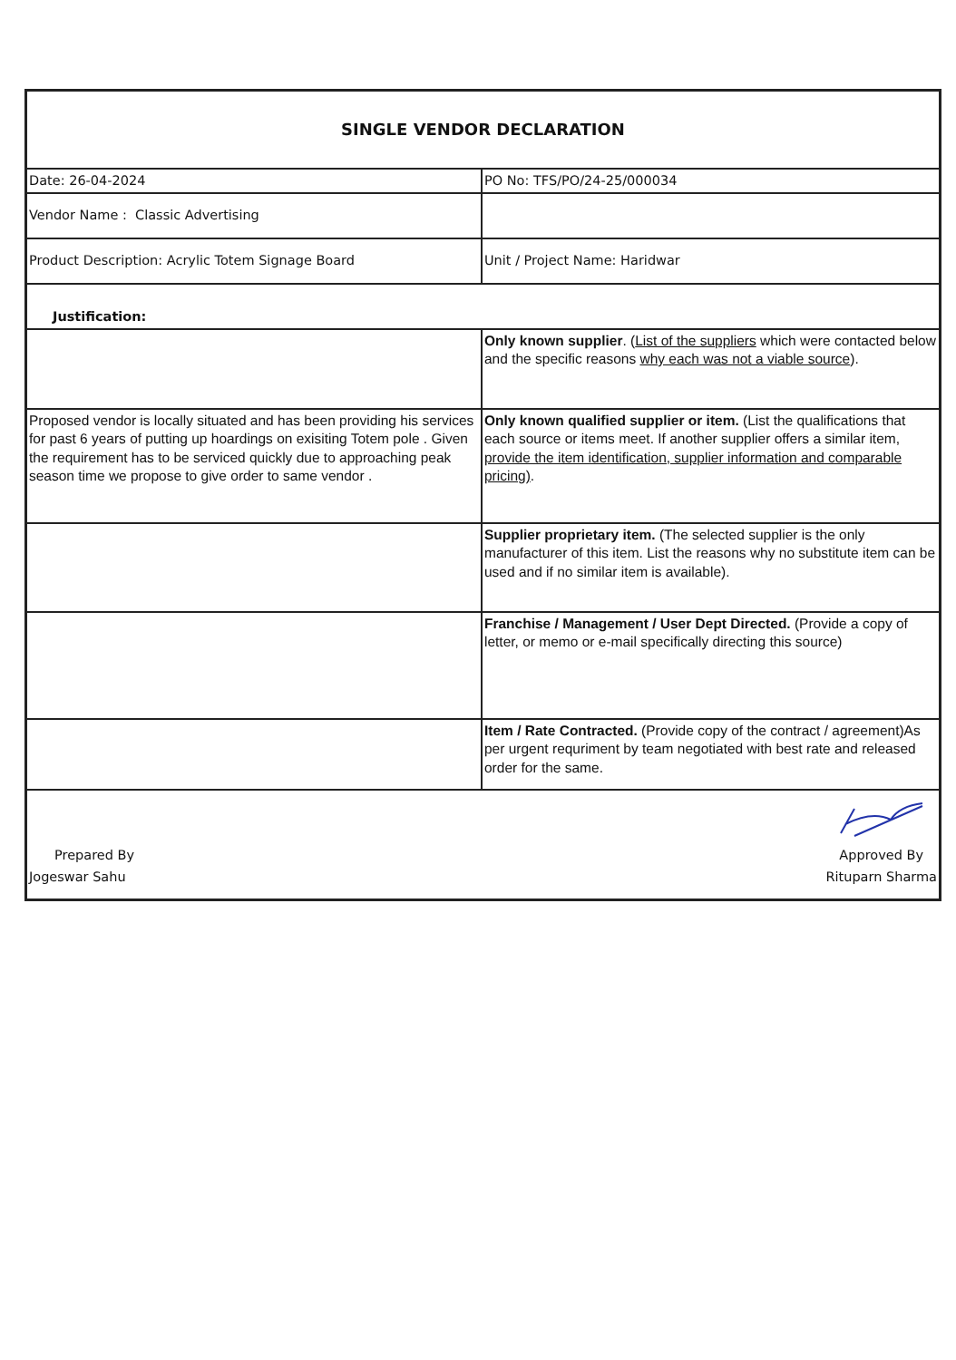| SINGLE VENDOR DECLARATION | |
| Date: 26-04-2024 | PO No: TFS/PO/24-25/000034 |
| Vendor Name : Classic Advertising | |
| Product Description: Acrylic Totem Signage Board | Unit / Project Name: Haridwar |
| Justification: | |
| | Only known supplier . ( List of the suppliers which were contacted below and the specific reasons why each was not a viable source ). |
| Proposed vendor is locally situated and has been providing his services for past 6 years of putting up hoardings on exisiting Totem pole . Given the requirement has to be serviced quickly due to approaching peak season time we propose to give order to same vendor . | Only known qualified supplier or item. (List the qualifications that each source or items meet. If another supplier offers a similar item, provide the item identification, supplier information and comparable pricing) . |
| | Supplier proprietary item. (The selected supplier is the only manufacturer of this item. List the reasons why no substitute item can be used and if no similar item is available). |
| | Franchise / Management / User Dept Directed. (Provide a copy of letter, or memo or e-mail specifically directing this source) |
| | Item / Rate Contracted. (Provide copy of the contract / agreement)As per urgent requriment by team negotiated with best rate and released order for the same. |
| Prepared By Jogeswar Sahu Approved By Rituparn Sharma | |